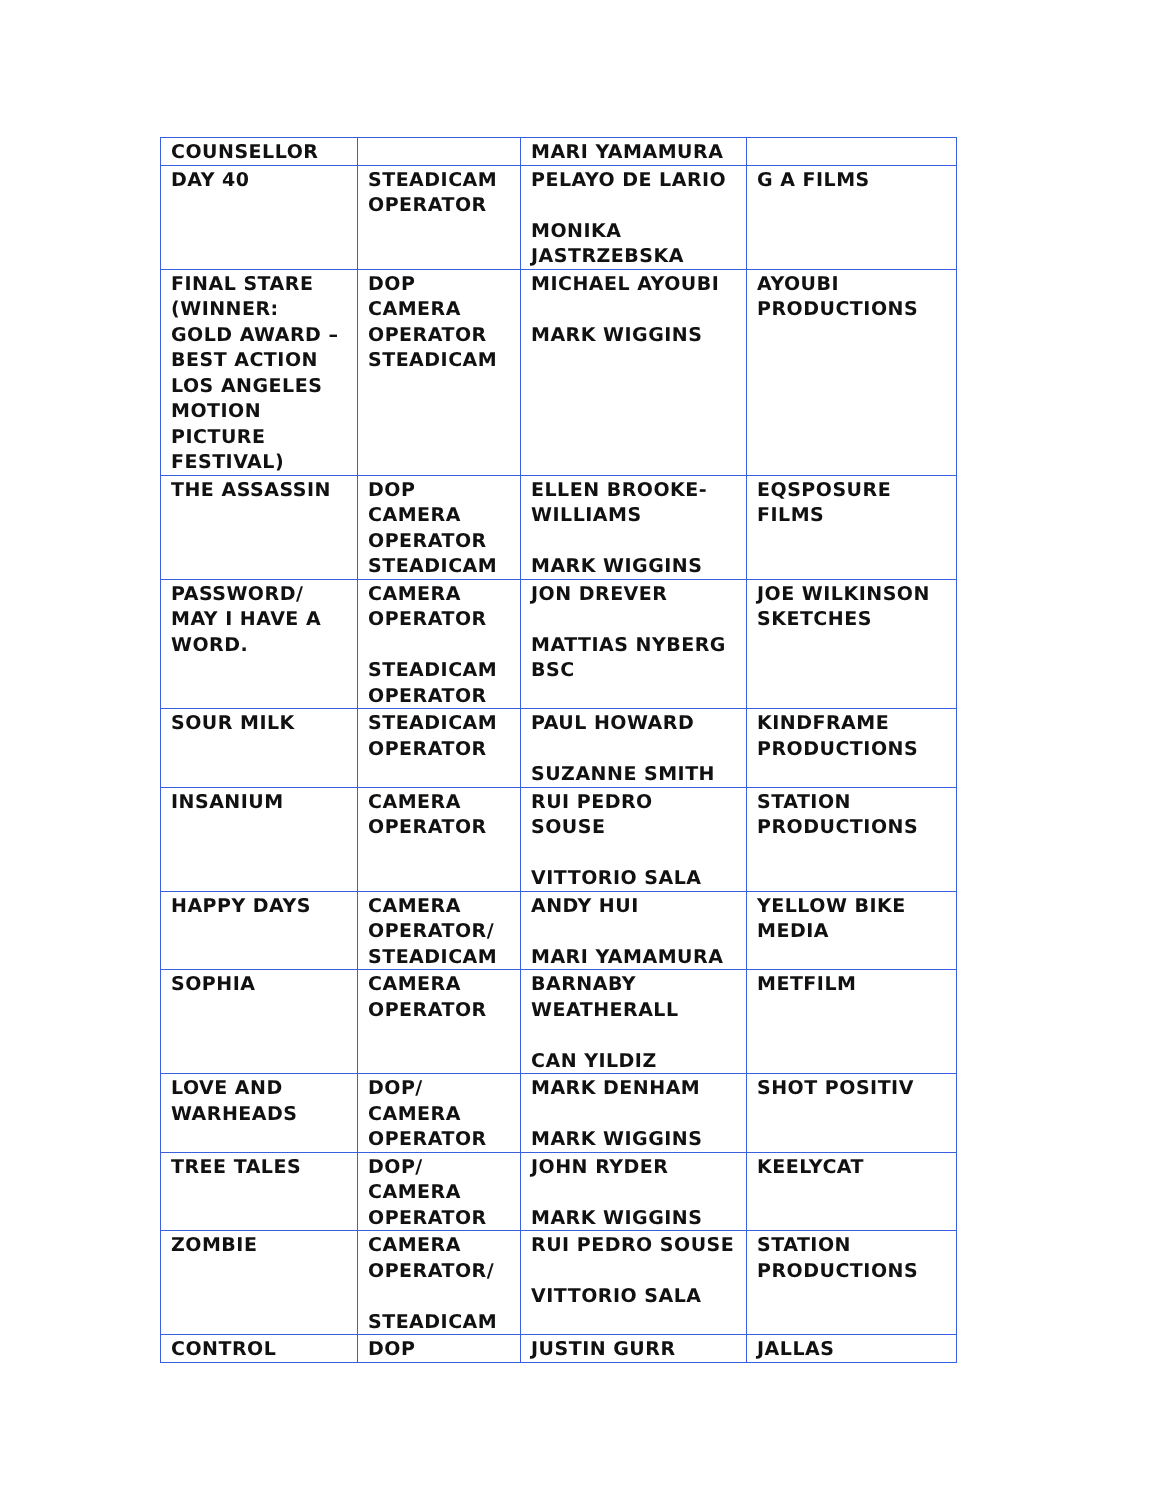| COUNSELLOR | | MARI YAMAMURA | |
| DAY 40 | STEADICAM OPERATOR | PELAYO DE LARIO MONIKA JASTRZEBSKA | G A FILMS |
| FINAL STARE (WINNER: GOLD AWARD – BEST ACTION LOS ANGELES MOTION PICTURE FESTIVAL) | DOP CAMERA OPERATOR STEADICAM | MICHAEL AYOUBI MARK WIGGINS | AYOUBI PRODUCTIONS |
| THE ASSASSIN | DOP CAMERA OPERATOR STEADICAM | ELLEN BROOKE- WILLIAMS MARK WIGGINS | EQSPOSURE FILMS |
| PASSWORD/ MAY I HAVE A WORD. | CAMERA OPERATOR STEADICAM OPERATOR | JON DREVER MATTIAS NYBERG BSC | JOE WILKINSON SKETCHES |
| SOUR MILK | STEADICAM OPERATOR | PAUL HOWARD SUZANNE SMITH | KINDFRAME PRODUCTIONS |
| INSANIUM | CAMERA OPERATOR | RUI PEDRO SOUSE VITTORIO SALA | STATION PRODUCTIONS |
| HAPPY DAYS | CAMERA OPERATOR/ STEADICAM | ANDY HUI MARI YAMAMURA | YELLOW BIKE MEDIA |
| SOPHIA | CAMERA OPERATOR | BARNABY WEATHERALL CAN YILDIZ | METFILM |
| LOVE AND WARHEADS | DOP/ CAMERA OPERATOR | MARK DENHAM MARK WIGGINS | SHOT POSITIV |
| TREE TALES | DOP/ CAMERA OPERATOR | JOHN RYDER MARK WIGGINS | KEELYCAT |
| ZOMBIE | CAMERA OPERATOR/ STEADICAM | RUI PEDRO SOUSE VITTORIO SALA | STATION PRODUCTIONS |
| CONTROL | DOP | JUSTIN GURR | JALLAS |